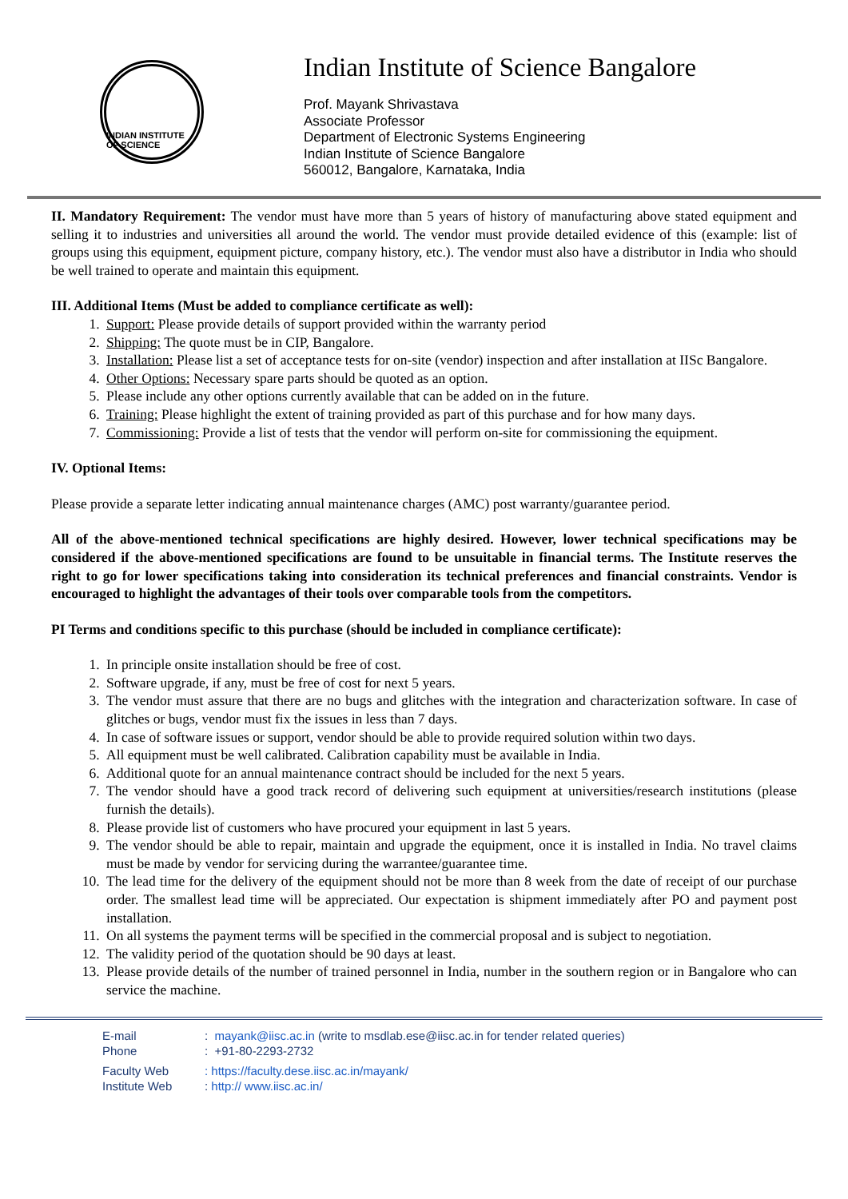INDIAN INSTITUTE OF SCIENCE
Indian Institute of Science Bangalore
Prof. Mayank Shrivastava
Associate Professor
Department of Electronic Systems Engineering
Indian Institute of Science Bangalore
560012, Bangalore, Karnataka, India
II. Mandatory Requirement: The vendor must have more than 5 years of history of manufacturing above stated equipment and selling it to industries and universities all around the world. The vendor must provide detailed evidence of this (example: list of groups using this equipment, equipment picture, company history, etc.). The vendor must also have a distributor in India who should be well trained to operate and maintain this equipment.
III. Additional Items (Must be added to compliance certificate as well):
1. Support: Please provide details of support provided within the warranty period
2. Shipping: The quote must be in CIP, Bangalore.
3. Installation: Please list a set of acceptance tests for on-site (vendor) inspection and after installation at IISc Bangalore.
4. Other Options: Necessary spare parts should be quoted as an option.
5. Please include any other options currently available that can be added on in the future.
6. Training: Please highlight the extent of training provided as part of this purchase and for how many days.
7. Commissioning: Provide a list of tests that the vendor will perform on-site for commissioning the equipment.
IV. Optional Items:
Please provide a separate letter indicating annual maintenance charges (AMC) post warranty/guarantee period.
All of the above-mentioned technical specifications are highly desired. However, lower technical specifications may be considered if the above-mentioned specifications are found to be unsuitable in financial terms. The Institute reserves the right to go for lower specifications taking into consideration its technical preferences and financial constraints. Vendor is encouraged to highlight the advantages of their tools over comparable tools from the competitors.
PI Terms and conditions specific to this purchase (should be included in compliance certificate):
1. In principle onsite installation should be free of cost.
2. Software upgrade, if any, must be free of cost for next 5 years.
3. The vendor must assure that there are no bugs and glitches with the integration and characterization software. In case of glitches or bugs, vendor must fix the issues in less than 7 days.
4. In case of software issues or support, vendor should be able to provide required solution within two days.
5. All equipment must be well calibrated. Calibration capability must be available in India.
6. Additional quote for an annual maintenance contract should be included for the next 5 years.
7. The vendor should have a good track record of delivering such equipment at universities/research institutions (please furnish the details).
8. Please provide list of customers who have procured your equipment in last 5 years.
9. The vendor should be able to repair, maintain and upgrade the equipment, once it is installed in India. No travel claims must be made by vendor for servicing during the warrantee/guarantee time.
10. The lead time for the delivery of the equipment should not be more than 8 week from the date of receipt of our purchase order. The smallest lead time will be appreciated. Our expectation is shipment immediately after PO and payment post installation.
11. On all systems the payment terms will be specified in the commercial proposal and is subject to negotiation.
12. The validity period of the quotation should be 90 days at least.
13. Please provide details of the number of trained personnel in India, number in the southern region or in Bangalore who can service the machine.
E-mail: mayank@iisc.ac.in (write to msdlab.ese@iisc.ac.in for tender related queries)
Phone: +91-80-2293-2732
Faculty Web: https://faculty.dese.iisc.ac.in/mayank/
Institute Web: http:// www.iisc.ac.in/